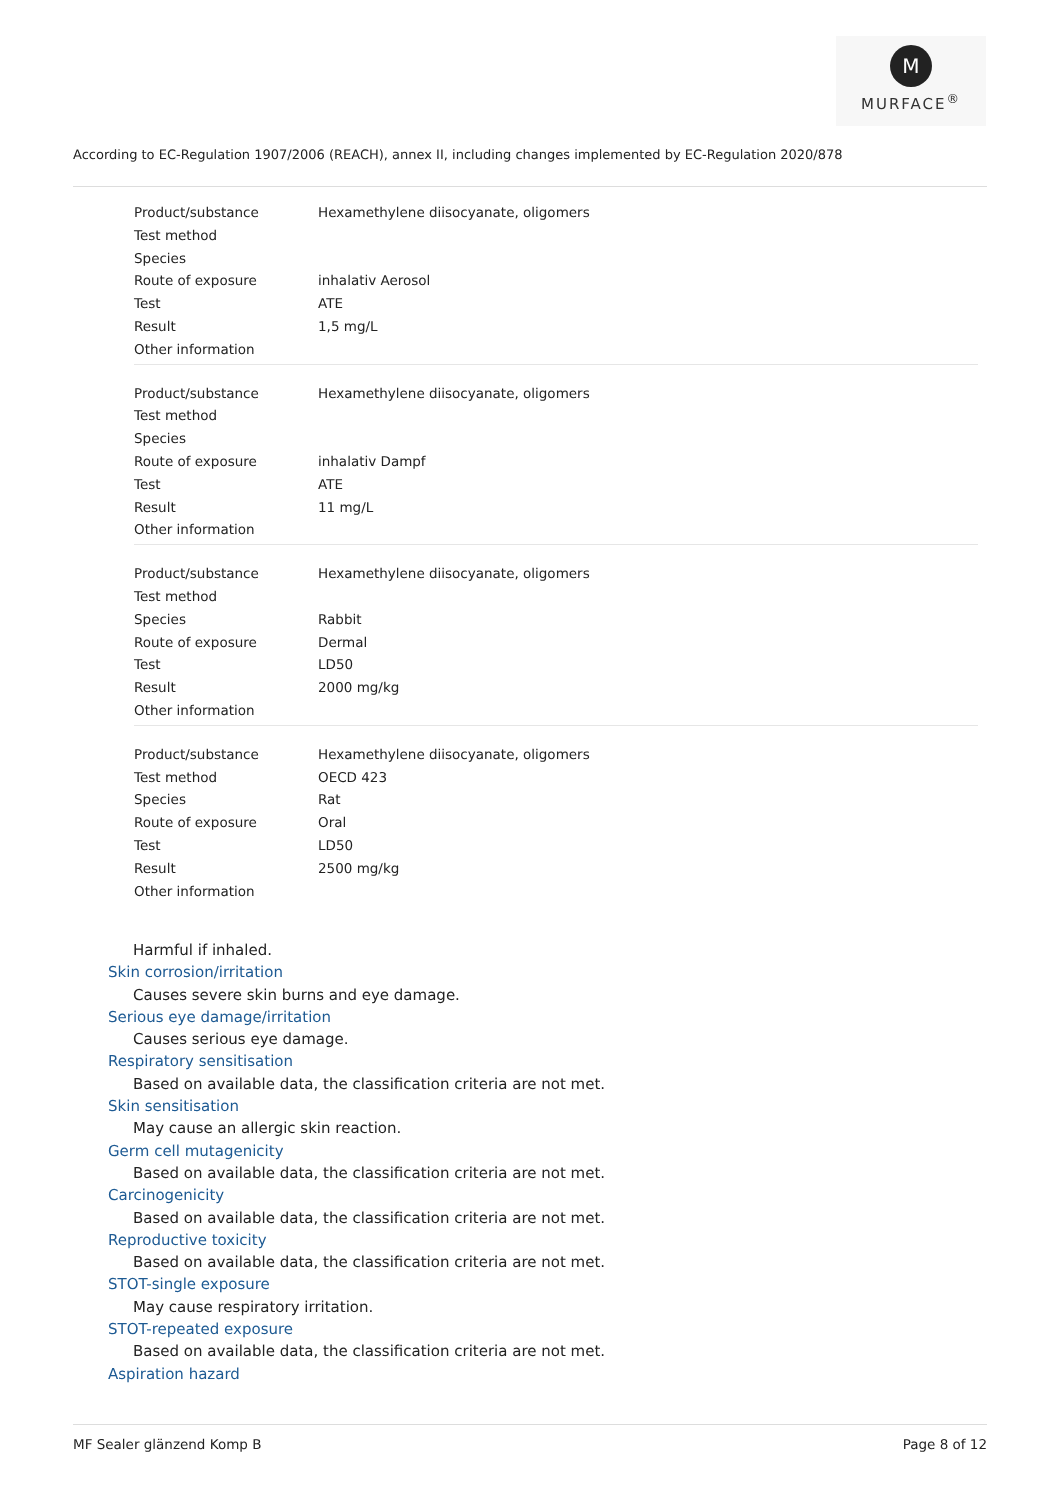M
MURFACE<sup>®</sup>
According to EC-Regulation 1907/2006 (REACH), annex II, including changes implemented by EC-Regulation 2020/878
| Product/substance | Hexamethylene diisocyanate, oligomers |
| Test method | |
| Species | |
| Route of exposure | inhalativ Aerosol |
| Test | ATE |
| Result | 1,5 mg/L |
| Other information | |
| Product/substance | Hexamethylene diisocyanate, oligomers |
| Test method | |
| Species | |
| Route of exposure | inhalativ Dampf |
| Test | ATE |
| Result | 11 mg/L |
| Other information | |
| Product/substance | Hexamethylene diisocyanate, oligomers |
| Test method | |
| Species | Rabbit |
| Route of exposure | Dermal |
| Test | LD50 |
| Result | 2000 mg/kg |
| Other information | |
| Product/substance | Hexamethylene diisocyanate, oligomers |
| Test method | OECD 423 |
| Species | Rat |
| Route of exposure | Oral |
| Test | LD50 |
| Result | 2500 mg/kg |
| Other information | |
Harmful if inhaled.
Skin corrosion/irritation
Causes severe skin burns and eye damage.
Serious eye damage/irritation
Causes serious eye damage.
Respiratory sensitisation
Based on available data, the classification criteria are not met.
Skin sensitisation
May cause an allergic skin reaction.
Germ cell mutagenicity
Based on available data, the classification criteria are not met.
Carcinogenicity
Based on available data, the classification criteria are not met.
Reproductive toxicity
Based on available data, the classification criteria are not met.
STOT-single exposure
May cause respiratory irritation.
STOT-repeated exposure
Based on available data, the classification criteria are not met.
Aspiration hazard
MF Sealer glänzend Komp B Page 8 of 12